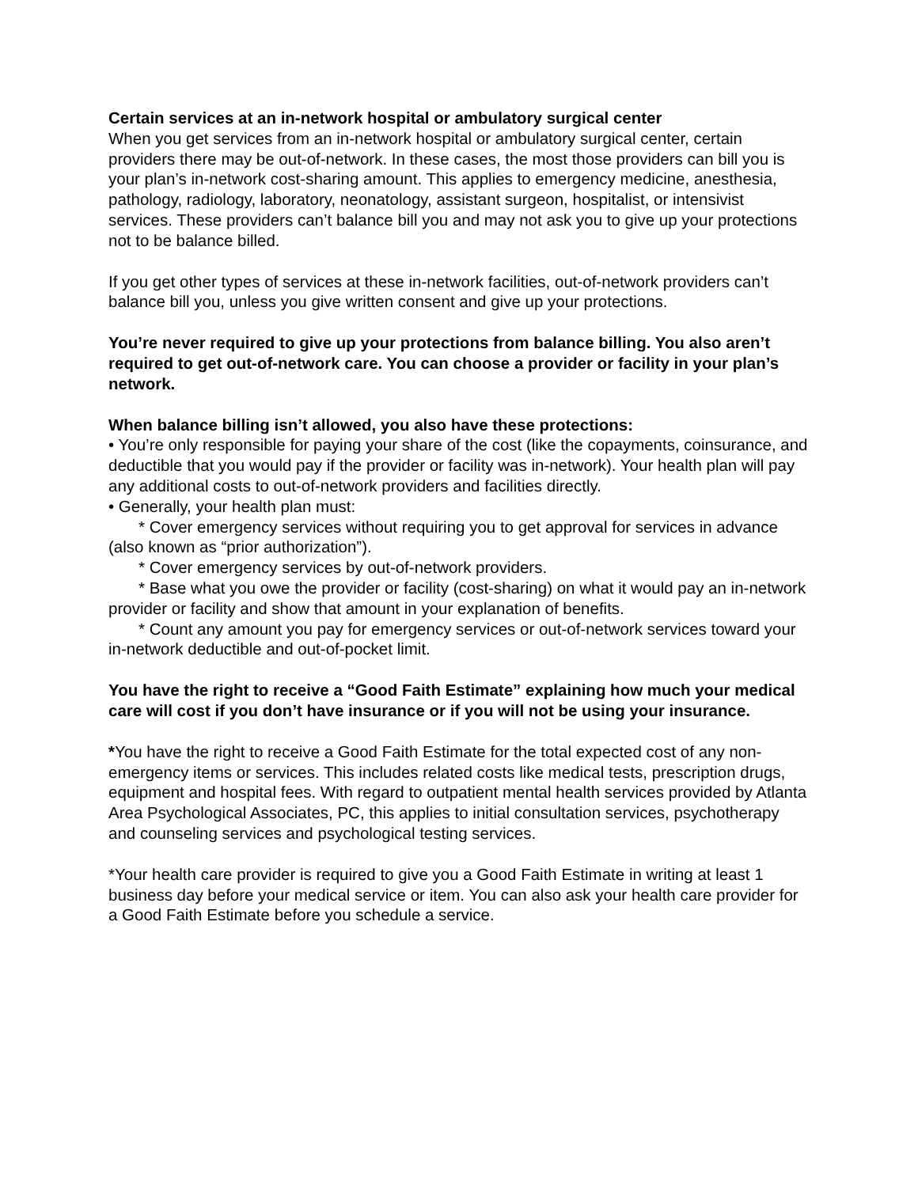Certain services at an in-network hospital or ambulatory surgical center
When you get services from an in-network hospital or ambulatory surgical center, certain providers there may be out-of-network. In these cases, the most those providers can bill you is your plan’s in-network cost-sharing amount. This applies to emergency medicine, anesthesia, pathology, radiology, laboratory, neonatology, assistant surgeon, hospitalist, or intensivist services. These providers can’t balance bill you and may not ask you to give up your protections not to be balance billed.
If you get other types of services at these in-network facilities, out-of-network providers can’t balance bill you, unless you give written consent and give up your protections.
You’re never required to give up your protections from balance billing. You also aren’t required to get out-of-network care. You can choose a provider or facility in your plan’s network.
When balance billing isn’t allowed, you also have these protections:
• You’re only responsible for paying your share of the cost (like the copayments, coinsurance, and deductible that you would pay if the provider or facility was in-network). Your health plan will pay any additional costs to out-of-network providers and facilities directly.
• Generally, your health plan must:
* Cover emergency services without requiring you to get approval for services in advance (also known as “prior authorization”).
* Cover emergency services by out-of-network providers.
* Base what you owe the provider or facility (cost-sharing) on what it would pay an in-network provider or facility and show that amount in your explanation of benefits.
* Count any amount you pay for emergency services or out-of-network services toward your in-network deductible and out-of-pocket limit.
You have the right to receive a “Good Faith Estimate” explaining how much your medical care will cost if you don’t have insurance or if you will not be using your insurance.
*You have the right to receive a Good Faith Estimate for the total expected cost of any non-emergency items or services. This includes related costs like medical tests, prescription drugs, equipment and hospital fees. With regard to outpatient mental health services provided by Atlanta Area Psychological Associates, PC, this applies to initial consultation services, psychotherapy and counseling services and psychological testing services.
*Your health care provider is required to give you a Good Faith Estimate in writing at least 1 business day before your medical service or item. You can also ask your health care provider for a Good Faith Estimate before you schedule a service.